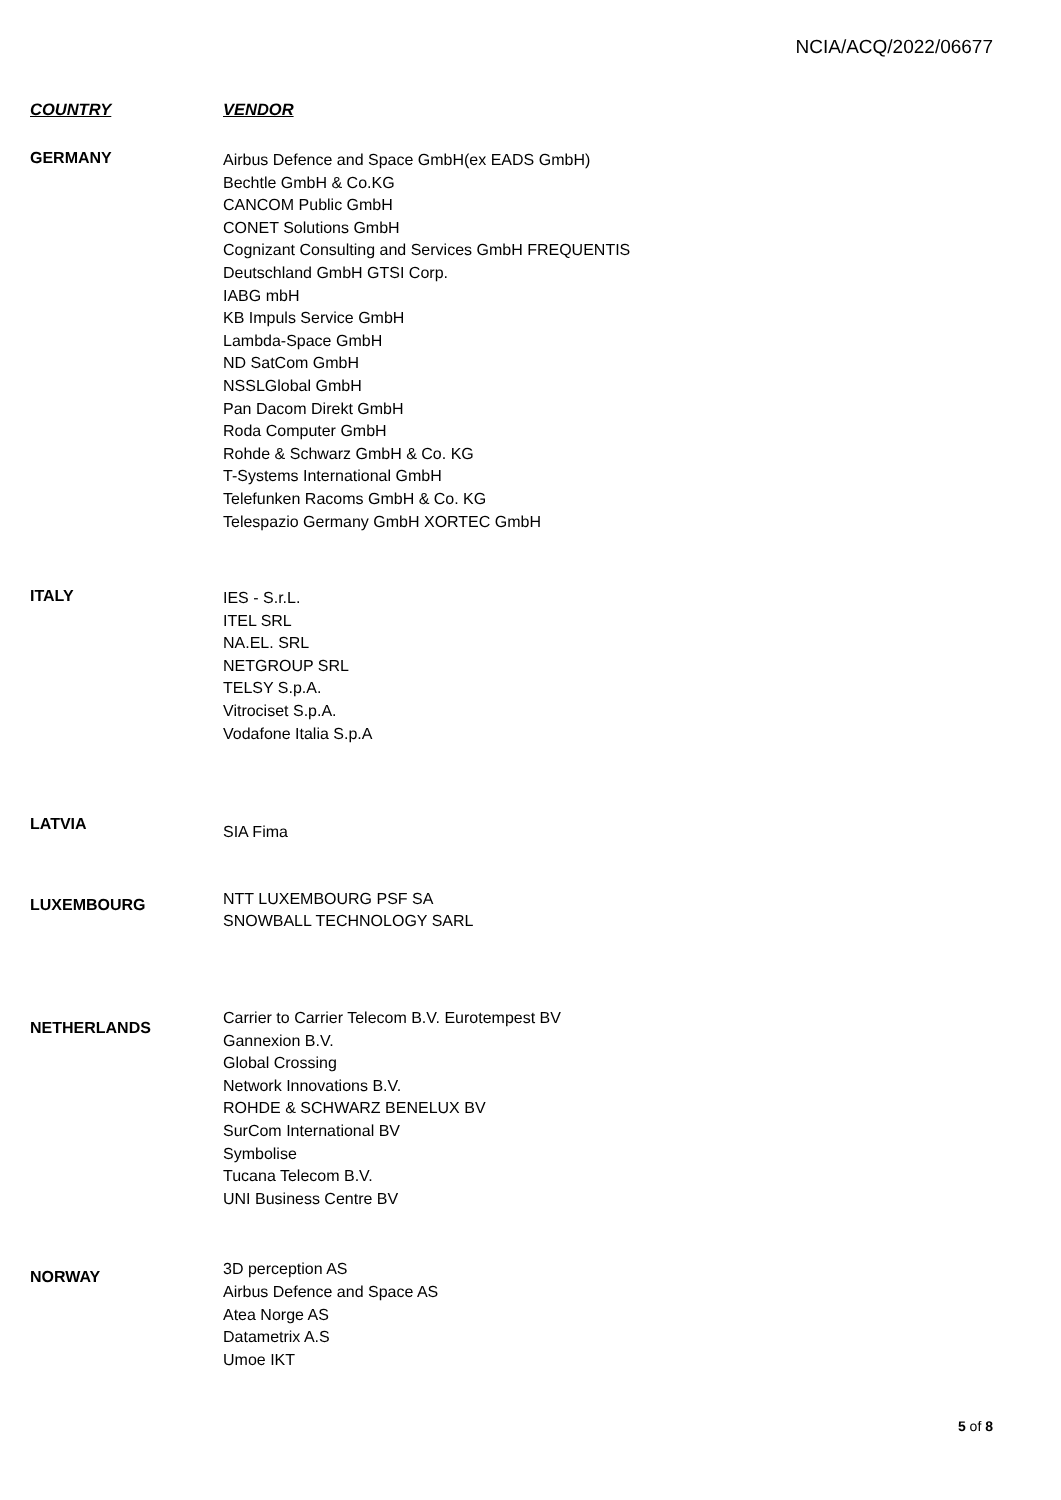NCIA/ACQ/2022/06677
| COUNTRY | VENDOR |
| --- | --- |
| GERMANY | Airbus Defence and Space GmbH(ex EADS GmbH) Bechtle GmbH & Co.KG CANCOM Public GmbH CONET Solutions GmbH Cognizant Consulting and Services GmbH FREQUENTIS Deutschland GmbH GTSI Corp. IABG mbH KB Impuls Service GmbH Lambda-Space GmbH ND SatCom GmbH NSSLGlobal GmbH Pan Dacom Direkt GmbH Roda Computer GmbH Rohde & Schwarz GmbH & Co. KG T-Systems International GmbH Telefunken Racoms GmbH & Co. KG Telespazio Germany GmbH XORTEC GmbH |
| ITALY | IES - S.r.L. ITEL SRL NA.EL. SRL NETGROUP SRL TELSY S.p.A. Vitrociset S.p.A. Vodafone Italia S.p.A |
| LATVIA | SIA Fima |
| LUXEMBOURG | NTT LUXEMBOURG PSF SA SNOWBALL TECHNOLOGY SARL |
| NETHERLANDS | Carrier to Carrier Telecom B.V. Eurotempest BV Gannexion B.V. Global Crossing Network Innovations B.V. ROHDE & SCHWARZ BENELUX BV SurCom International BV Symbolise Tucana Telecom B.V. UNI Business Centre BV |
| NORWAY | 3D perception AS Airbus Defence and Space AS Atea Norge AS Datametrix A.S Umoe IKT |
5 of 8